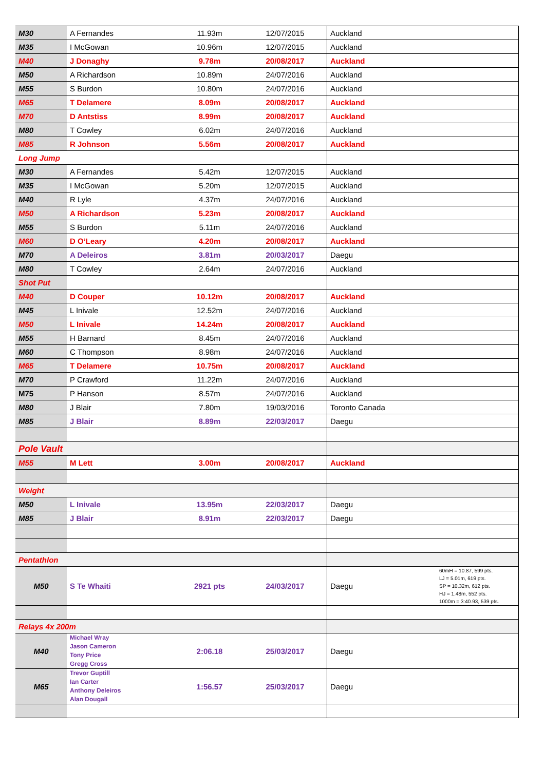| M30 | A Fernandes | 11.93m | 12/07/2015 | Auckland | |
| M35 | I McGowan | 10.96m | 12/07/2015 | Auckland | |
| M40 | J Donaghy | 9.78m | 20/08/2017 | Auckland | |
| M50 | A Richardson | 10.89m | 24/07/2016 | Auckland | |
| M55 | S Burdon | 10.80m | 24/07/2016 | Auckland | |
| M65 | T Delamere | 8.09m | 20/08/2017 | Auckland | |
| M70 | D Antstiss | 8.99m | 20/08/2017 | Auckland | |
| M80 | T Cowley | 6.02m | 24/07/2016 | Auckland | |
| M85 | R Johnson | 5.56m | 20/08/2017 | Auckland | |
| Long Jump | | | | | |
| M30 | A Fernandes | 5.42m | 12/07/2015 | Auckland | |
| M35 | I McGowan | 5.20m | 12/07/2015 | Auckland | |
| M40 | R Lyle | 4.37m | 24/07/2016 | Auckland | |
| M50 | A Richardson | 5.23m | 20/08/2017 | Auckland | |
| M55 | S Burdon | 5.11m | 24/07/2016 | Auckland | |
| M60 | D O’Leary | 4.20m | 20/08/2017 | Auckland | |
| M70 | A Deleiros | 3.81m | 20/03/2017 | Daegu | |
| M80 | T Cowley | 2.64m | 24/07/2016 | Auckland | |
| Shot Put | | | | | |
| M40 | D Couper | 10.12m | 20/08/2017 | Auckland | |
| M45 | L Inivale | 12.52m | 24/07/2016 | Auckland | |
| M50 | L Inivale | 14.24m | 20/08/2017 | Auckland | |
| M55 | H Barnard | 8.45m | 24/07/2016 | Auckland | |
| M60 | C Thompson | 8.98m | 24/07/2016 | Auckland | |
| M65 | T Delamere | 10.75m | 20/08/2017 | Auckland | |
| M70 | P Crawford | 11.22m | 24/07/2016 | Auckland | |
| M75 | P Hanson | 8.57m | 24/07/2016 | Auckland | |
| M80 | J Blair | 7.80m | 19/03/2016 | Toronto Canada | |
| M85 | J Blair | 8.89m | 22/03/2017 | Daegu | |
| Pole Vault | | | | | |
| M55 | M Lett | 3.00m | 20/08/2017 | Auckland | |
| Weight | | | | | |
| M50 | L Inivale | 13.95m | 22/03/2017 | Daegu | |
| M85 | J Blair | 8.91m | 22/03/2017 | Daegu | |
| Pentathlon | | | | | |
| M50 | S Te Whaiti | 2921 pts | 24/03/2017 | Daegu | 60mH = 10.87, 599 pts. LJ = 5.01m, 619 pts. SP = 10.32m, 612 pts. HJ = 1.48m, 552 pts. 1000m = 3:40.93, 539 pts. |
| Relays 4x 200m | | | | | |
| M40 | Michael Wray Jason Cameron Tony Price Gregg Cross | 2:06.18 | 25/03/2017 | Daegu | |
| M65 | Trevor Guptill Ian Carter Anthony Deleiros Alan Dougall | 1:56.57 | 25/03/2017 | Daegu | |